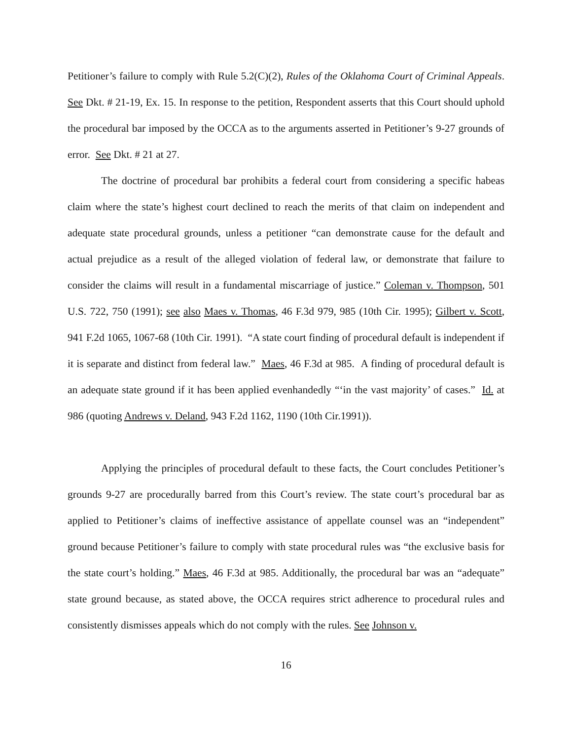Petitioner’s failure to comply with Rule 5.2(C)(2), Rules of the Oklahoma Court of Criminal Appeals. See Dkt. # 21-19, Ex. 15. In response to the petition, Respondent asserts that this Court should uphold the procedural bar imposed by the OCCA as to the arguments asserted in Petitioner’s 9-27 grounds of error. See Dkt. # 21 at 27.
The doctrine of procedural bar prohibits a federal court from considering a specific habeas claim where the state’s highest court declined to reach the merits of that claim on independent and adequate state procedural grounds, unless a petitioner “can demonstrate cause for the default and actual prejudice as a result of the alleged violation of federal law, or demonstrate that failure to consider the claims will result in a fundamental miscarriage of justice.” Coleman v. Thompson, 501 U.S. 722, 750 (1991); see also Maes v. Thomas, 46 F.3d 979, 985 (10th Cir. 1995); Gilbert v. Scott, 941 F.2d 1065, 1067-68 (10th Cir. 1991). “A state court finding of procedural default is independent if it is separate and distinct from federal law.” Maes, 46 F.3d at 985. A finding of procedural default is an adequate state ground if it has been applied evenhandedly “‘in the vast majority’ of cases.” Id. at 986 (quoting Andrews v. Deland, 943 F.2d 1162, 1190 (10th Cir.1991)).
Applying the principles of procedural default to these facts, the Court concludes Petitioner’s grounds 9-27 are procedurally barred from this Court’s review. The state court’s procedural bar as applied to Petitioner’s claims of ineffective assistance of appellate counsel was an “independent” ground because Petitioner’s failure to comply with state procedural rules was “the exclusive basis for the state court’s holding.” Maes, 46 F.3d at 985. Additionally, the procedural bar was an “adequate” state ground because, as stated above, the OCCA requires strict adherence to procedural rules and consistently dismisses appeals which do not comply with the rules. See Johnson v.
16